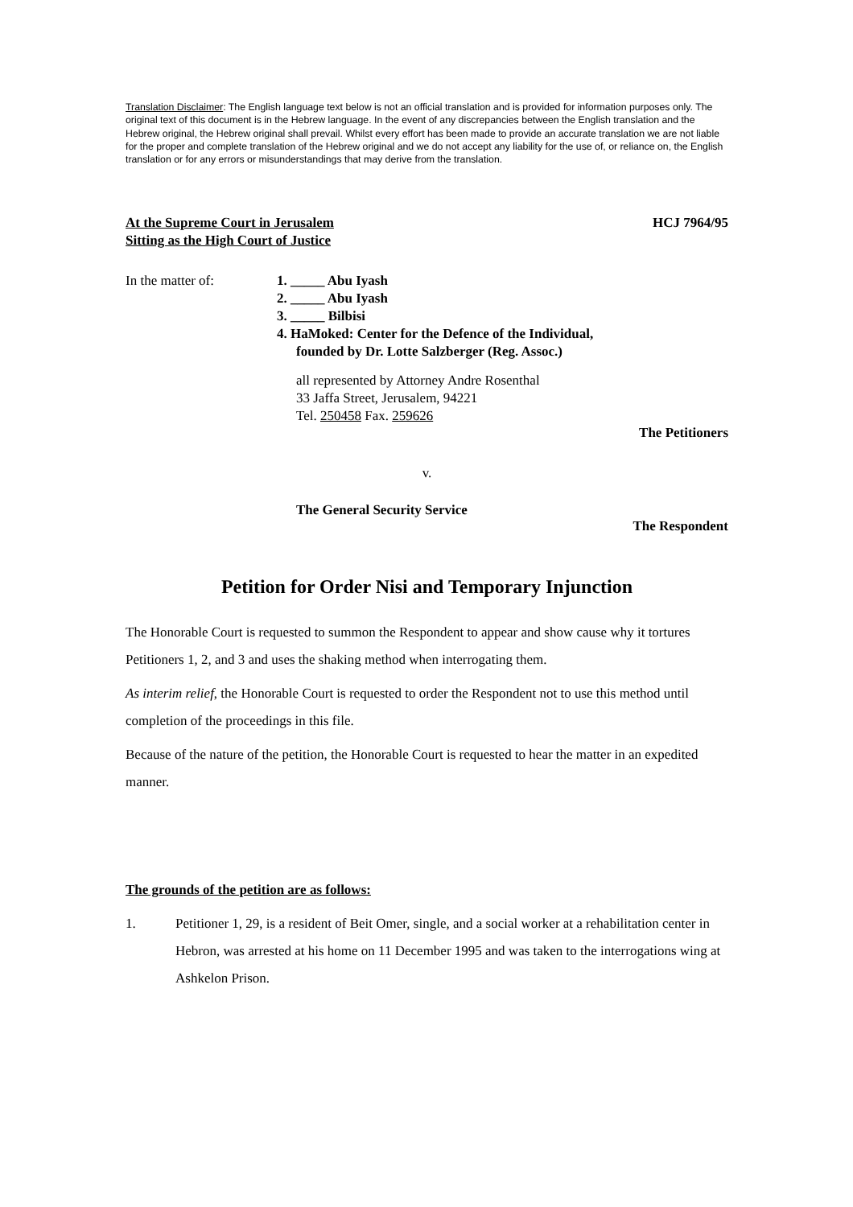Translation Disclaimer: The English language text below is not an official translation and is provided for information purposes only. The original text of this document is in the Hebrew language. In the event of any discrepancies between the English translation and the Hebrew original, the Hebrew original shall prevail. Whilst every effort has been made to provide an accurate translation we are not liable for the proper and complete translation of the Hebrew original and we do not accept any liability for the use of, or reliance on, the English translation or for any errors or misunderstandings that may derive from the translation.
At the Supreme Court in Jerusalem
Sitting as the High Court of Justice
HCJ 7964/95
In the matter of: 1. _____ Abu Iyash
2. _____ Abu Iyash
3. _____ Bilbisi
4. HaMoked: Center for the Defence of the Individual,
founded by Dr. Lotte Salzberger (Reg. Assoc.)
all represented by Attorney Andre Rosenthal
33 Jaffa Street, Jerusalem, 94221
Tel. 250458 Fax. 259626
The Petitioners
v.
The General Security Service
The Respondent
Petition for Order Nisi and Temporary Injunction
The Honorable Court is requested to summon the Respondent to appear and show cause why it tortures Petitioners 1, 2, and 3 and uses the shaking method when interrogating them.
As interim relief, the Honorable Court is requested to order the Respondent not to use this method until completion of the proceedings in this file.
Because of the nature of the petition, the Honorable Court is requested to hear the matter in an expedited manner.
The grounds of the petition are as follows:
1. Petitioner 1, 29, is a resident of Beit Omer, single, and a social worker at a rehabilitation center in Hebron, was arrested at his home on 11 December 1995 and was taken to the interrogations wing at Ashkelon Prison.